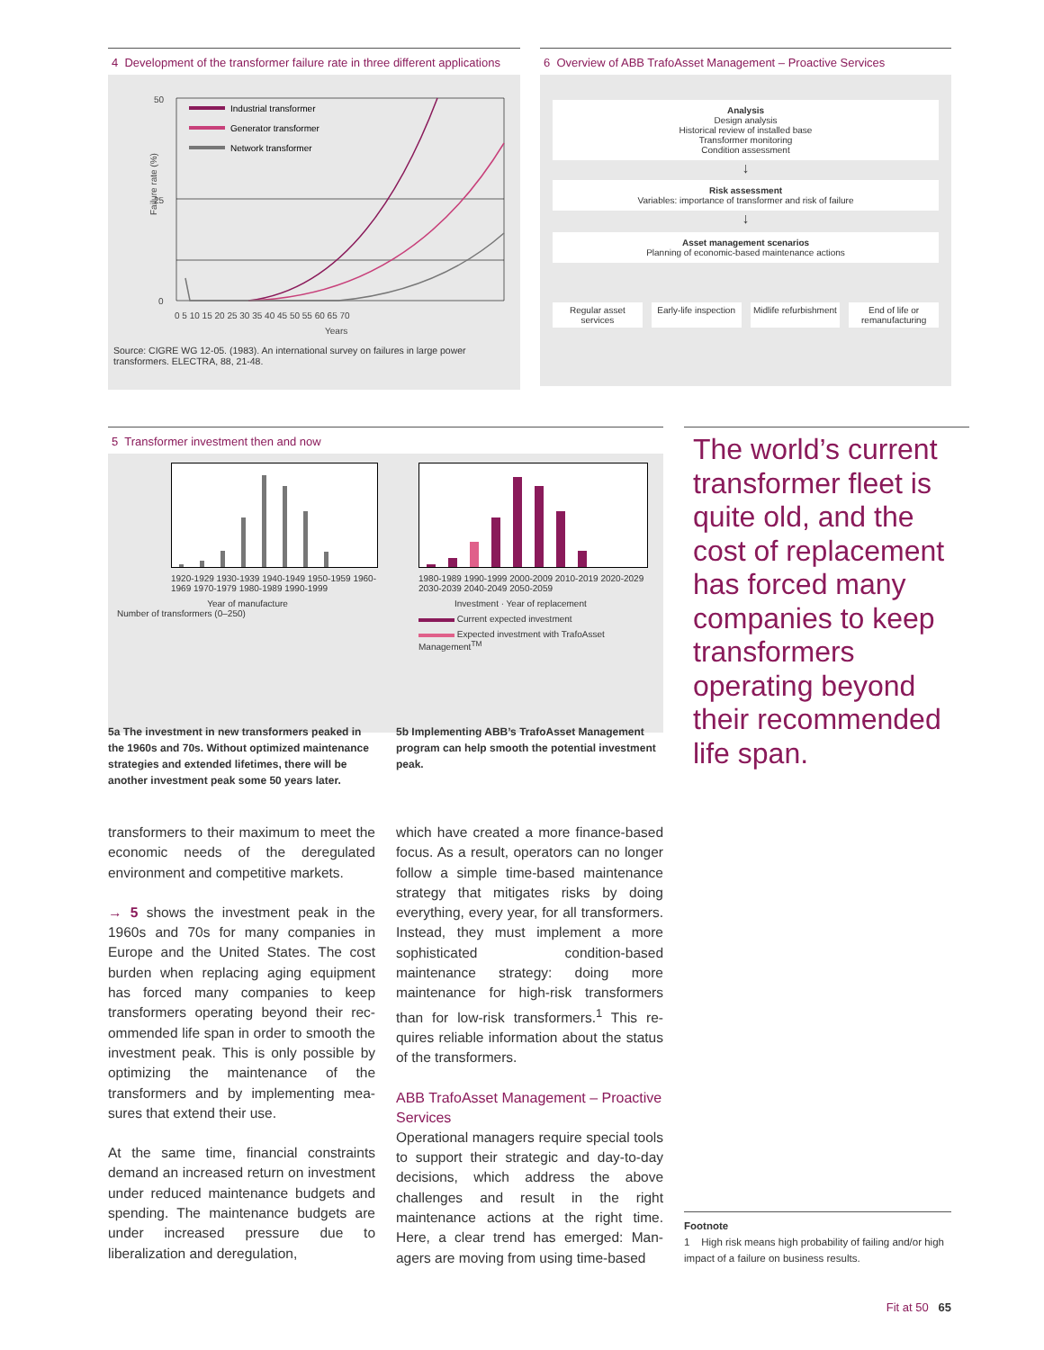4 Development of the transformer failure rate in three different applications
50
25
0
Failure rate (%)
Years
0 5 10 15 20 25 30 35 40 45 50 55 60 65 70
Industrial transformer
Generator transformer
Network transformer
Source: CIGRE WG 12-05. (1983). An international survey on failures in large power transformers. ELECTRA, 88, 21-48.
6 Overview of ABB TrafoAsset Management – Proactive Services
Analysis
Design analysis
Historical review of installed base
Transformer monitoring
Condition assessment
↓
Risk assessment
Variables: importance of transformer and risk of failure
↓
Asset management scenarios
Planning of economic-based maintenance actions
Regular asset services Early-life inspection Midlife refurbishment End of life or remanufacturing
5 Transformer investment then and now
1920-1929 1930-1939 1940-1949 1950-1959 1960-1969 1970-1979 1980-1989 1990-1999
Year of manufacture
Number of transformers (0–250)
1980-1989 1990-1999 2000-2009 2010-2019 2020-2029 2030-2039 2040-2049 2050-2059
Investment · Year of replacement
Current expected investment
Expected investment with TrafoAsset Management<sup>TM</sup>
5a The investment in new transformers peaked in the 1960s and 70s. Without optimized maintenance strategies and extended lifetimes, there will be another investment peak some 50 years later.
5b Implementing ABB’s TrafoAsset Management program can help smooth the potential investment peak.
The world’s current transformer fleet is quite old, and the cost of replace­ment has forced many companies to keep trans­formers operating beyond their recommended life span.
transformers to their maximum to meet the economic needs of the deregulated environment and competitive markets.
→ 5 shows the investment peak in the 1960s and 70s for many companies in Europe and the United States. The cost burden when replacing aging equipment has forced many companies to keep transformers operating beyond their rec­ommended life span in order to smooth the investment peak. This is only possi­ble by optimizing the maintenance of the transformers and by implementing mea­sures that extend their use.
At the same time, financial constraints demand an increased return on invest­ment under reduced maintenance bud­gets and spending. The maintenance budgets are under increased pressure due to liberalization and deregulation,
which have created a more finance-based focus. As a result, operators can no longer follow a simple time-based maintenance strategy that mitigates risks by doing everything, every year, for all transformers. Instead, they must imple­ment a more sophisticated condition-based maintenance strategy: doing more maintenance for high-risk transformers than for low-risk transformers.<sup>1</sup> This re­quires reliable information about the sta­tus of the transformers.
ABB TrafoAsset Management – Proactive Services
Operational managers require special tools to support their strategic and day-to-day decisions, which address the above challenges and result in the right maintenance actions at the right time. Here, a clear trend has emerged: Man­agers are moving from using time-based
Footnote
1 High risk means high probability of failing and/or high impact of a failure on business results.
Fit at 50 65